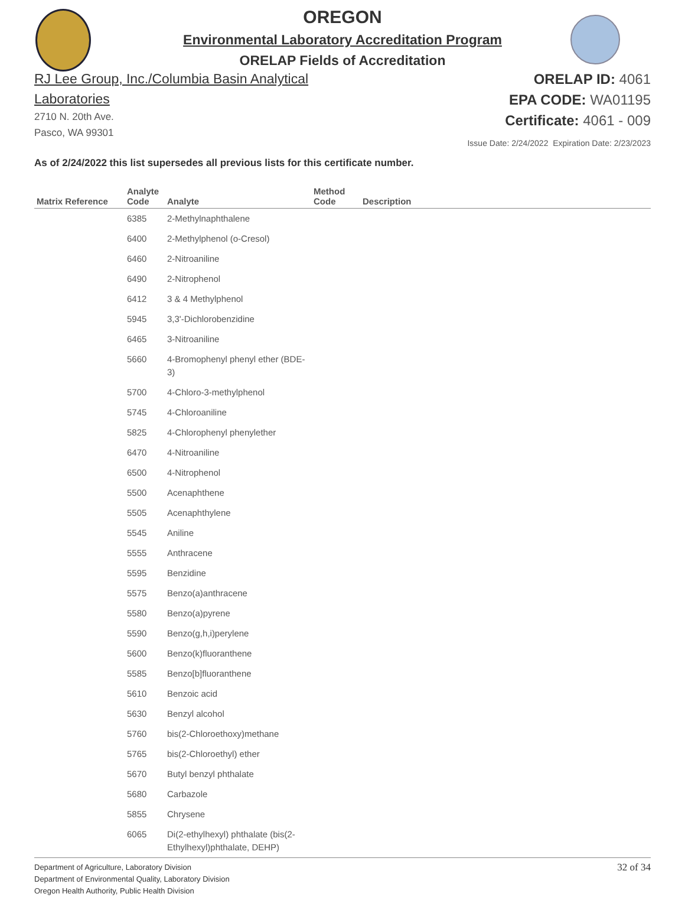OREGON
Environmental Laboratory Accreditation Program
ORELAP Fields of Accreditation
RJ Lee Group, Inc./Columbia Basin Analytical Laboratories
2710 N. 20th Ave.
Pasco, WA 99301
ORELAP ID: 4061
EPA CODE: WA01195
Certificate: 4061 - 009
Issue Date: 2/24/2022 Expiration Date: 2/23/2023
As of 2/24/2022 this list supersedes all previous lists for this certificate number.
| Matrix Reference | Analyte Code | Analyte | Method Code | Description |
| --- | --- | --- | --- | --- |
| | 6385 | 2-Methylnaphthalene | | |
| | 6400 | 2-Methylphenol (o-Cresol) | | |
| | 6460 | 2-Nitroaniline | | |
| | 6490 | 2-Nitrophenol | | |
| | 6412 | 3 & 4 Methylphenol | | |
| | 5945 | 3,3'-Dichlorobenzidine | | |
| | 6465 | 3-Nitroaniline | | |
| | 5660 | 4-Bromophenyl phenyl ether (BDE-3) | | |
| | 5700 | 4-Chloro-3-methylphenol | | |
| | 5745 | 4-Chloroaniline | | |
| | 5825 | 4-Chlorophenyl phenylether | | |
| | 6470 | 4-Nitroaniline | | |
| | 6500 | 4-Nitrophenol | | |
| | 5500 | Acenaphthene | | |
| | 5505 | Acenaphthylene | | |
| | 5545 | Aniline | | |
| | 5555 | Anthracene | | |
| | 5595 | Benzidine | | |
| | 5575 | Benzo(a)anthracene | | |
| | 5580 | Benzo(a)pyrene | | |
| | 5590 | Benzo(g,h,i)perylene | | |
| | 5600 | Benzo(k)fluoranthene | | |
| | 5585 | Benzo[b]fluoranthene | | |
| | 5610 | Benzoic acid | | |
| | 5630 | Benzyl alcohol | | |
| | 5760 | bis(2-Chloroethoxy)methane | | |
| | 5765 | bis(2-Chloroethyl) ether | | |
| | 5670 | Butyl benzyl phthalate | | |
| | 5680 | Carbazole | | |
| | 5855 | Chrysene | | |
| | 6065 | Di(2-ethylhexyl) phthalate (bis(2-Ethylhexyl)phthalate, DEHP) | | |
Department of Agriculture, Laboratory Division
Department of Environmental Quality, Laboratory Division
Oregon Health Authority, Public Health Division
32 of 34